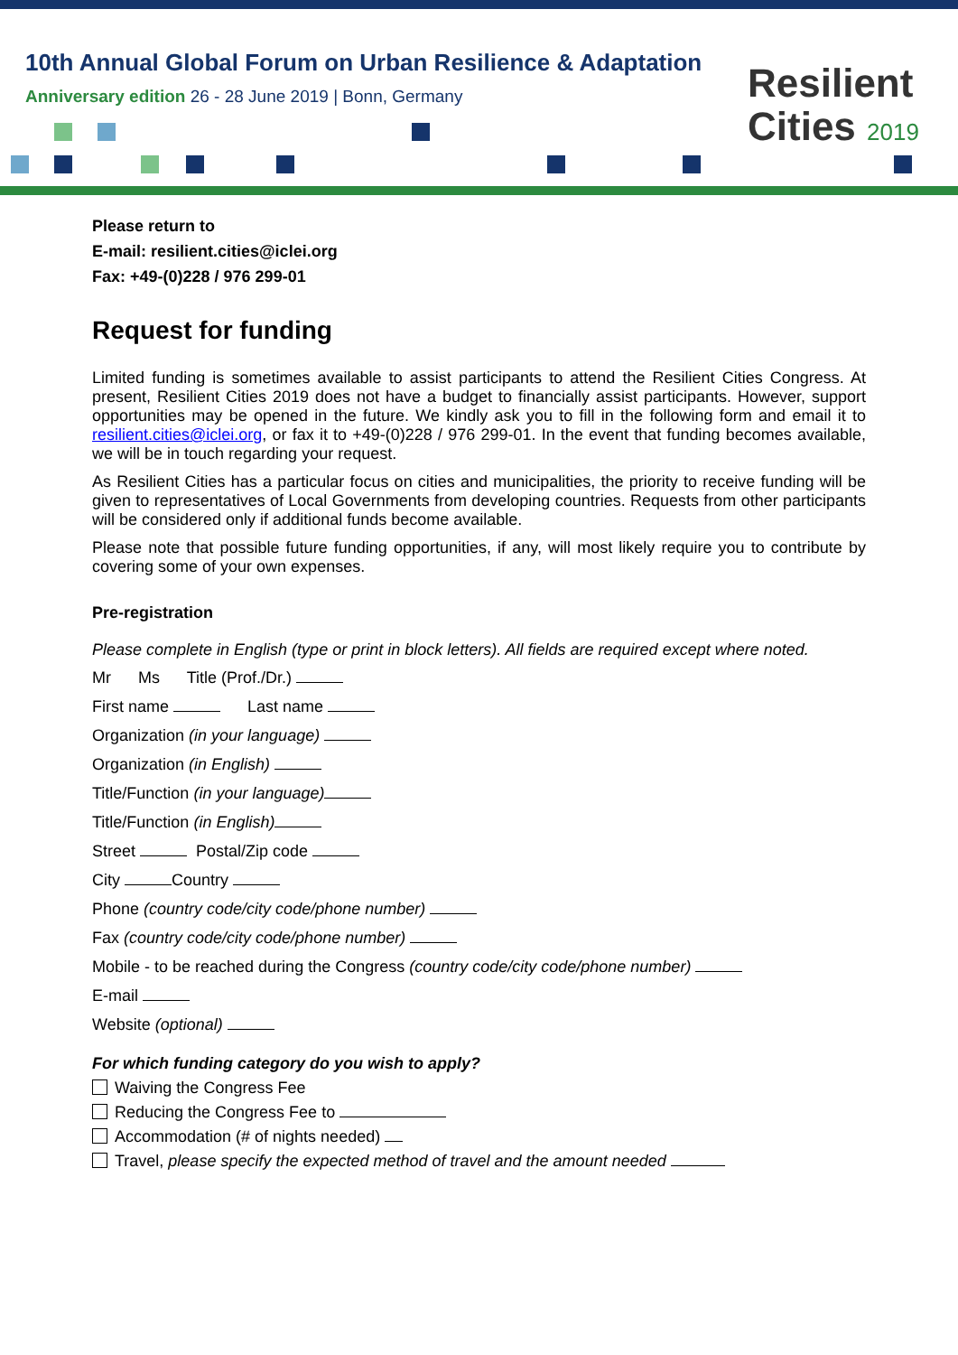10th Annual Global Forum on Urban Resilience & Adaptation
Anniversary edition 26 - 28 June 2019 | Bonn, Germany
Resilient
Cities 2019
Please return to
E-mail: resilient.cities@iclei.org
Fax: +49-(0)228 / 976 299-01
Request for funding
Limited funding is sometimes available to assist participants to attend the Resilient Cities Congress. At present, Resilient Cities 2019 does not have a budget to financially assist participants. However, support opportunities may be opened in the future. We kindly ask you to fill in the following form and email it to resilient.cities@iclei.org, or fax it to +49-(0)228 / 976 299-01. In the event that funding becomes available, we will be in touch regarding your request.
As Resilient Cities has a particular focus on cities and municipalities, the priority to receive funding will be given to representatives of Local Governments from developing countries. Requests from other participants will be considered only if additional funds become available.
Please note that possible future funding opportunities, if any, will most likely require you to contribute by covering some of your own expenses.
Pre-registration
Please complete in English (type or print in block letters). All fields are required except where noted.
Mr Ms Title (Prof./Dr.)
First name Last name
Organization (in your language)
Organization (in English)
Title/Function (in your language)
Title/Function (in English)
Street Postal/Zip code
City Country
Phone (country code/city code/phone number)
Fax (country code/city code/phone number)
Mobile - to be reached during the Congress (country code/city code/phone number)
E-mail
Website (optional)
For which funding category do you wish to apply?
Waiving the Congress Fee
Reducing the Congress Fee to
Accommodation (# of nights needed)
Travel, please specify the expected method of travel and the amount needed